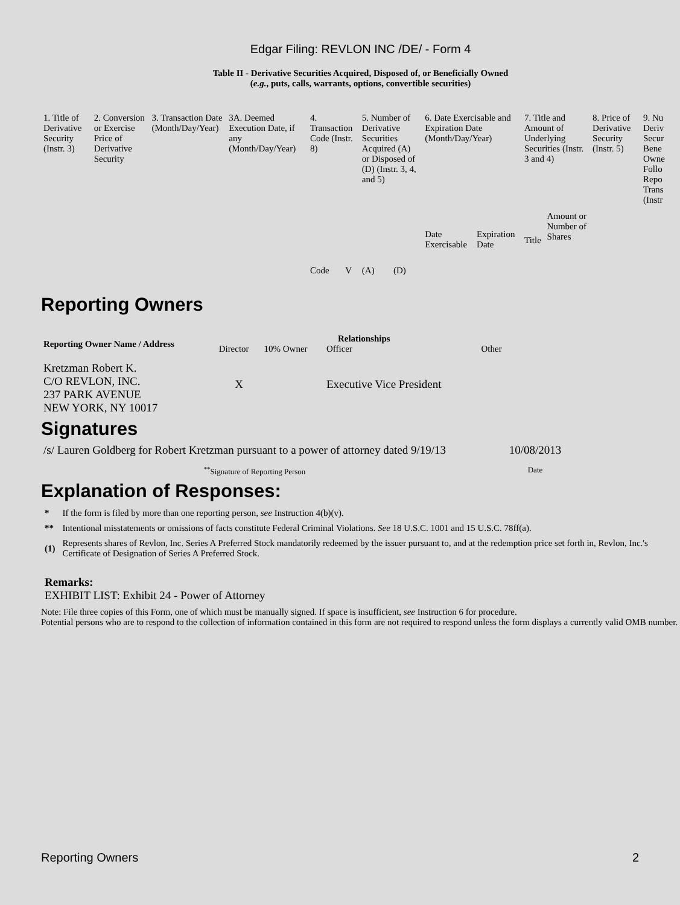Edgar Filing: REVLON INC /DE/ - Form 4
Table II - Derivative Securities Acquired, Disposed of, or Beneficially Owned
(e.g., puts, calls, warrants, options, convertible securities)
| 1. Title of Derivative Security (Instr. 3) | 2. Conversion or Exercise Price of Derivative Security | 3. Transaction Date (Month/Day/Year) | 3A. Deemed Execution Date, if any (Month/Day/Year) | 4. Transaction Code (Instr. 8) | | 5. Number of Derivative Securities Acquired (A) or Disposed of (D) (Instr. 3, 4, and 5) | | 6. Date Exercisable and Expiration Date (Month/Day/Year) | | 7. Title and Amount of Underlying Securities (Instr. 3 and 4) | | 8. Price of Derivative Security (Instr. 5) | 9. Nu Deriv Secur Bene Owne Follo Repo Trans (Instr |
| | | | | Code | V | (A) | (D) | Date Exercisable | Expiration Date | Title | Amount or Number of Shares | | |
Reporting Owners
| Reporting Owner Name / Address | Relationships | | | |
| --- | --- | --- | --- | --- |
| | Director | 10% Owner | Officer | Other |
| Kretzman Robert K. C/O REVLON, INC. 237 PARK AVENUE NEW YORK, NY 10017 | X | | Executive Vice President | |
Signatures
| /s/ Lauren Goldberg for Robert Kretzman pursuant to a power of attorney dated 9/19/13 | 10/08/2013 |
| <sup>**</sup> Signature of Reporting Person | Date |
Explanation of Responses:
| * | If the form is filed by more than one reporting person, see Instruction 4(b)(v). |
| ** | Intentional misstatements or omissions of facts constitute Federal Criminal Violations. See 18 U.S.C. 1001 and 15 U.S.C. 78ff(a). |
| (1) | Represents shares of Revlon, Inc. Series A Preferred Stock mandatorily redeemed by the issuer pursuant to, and at the redemption price set forth in, Revlon, Inc.'s Certificate of Designation of Series A Preferred Stock. |
Remarks:
EXHIBIT LIST: Exhibit 24 - Power of Attorney
Note: File three copies of this Form, one of which must be manually signed. If space is insufficient, see Instruction 6 for procedure.
Potential persons who are to respond to the collection of information contained in this form are not required to respond unless the form displays a currently valid OMB number.
Reporting Owners 2